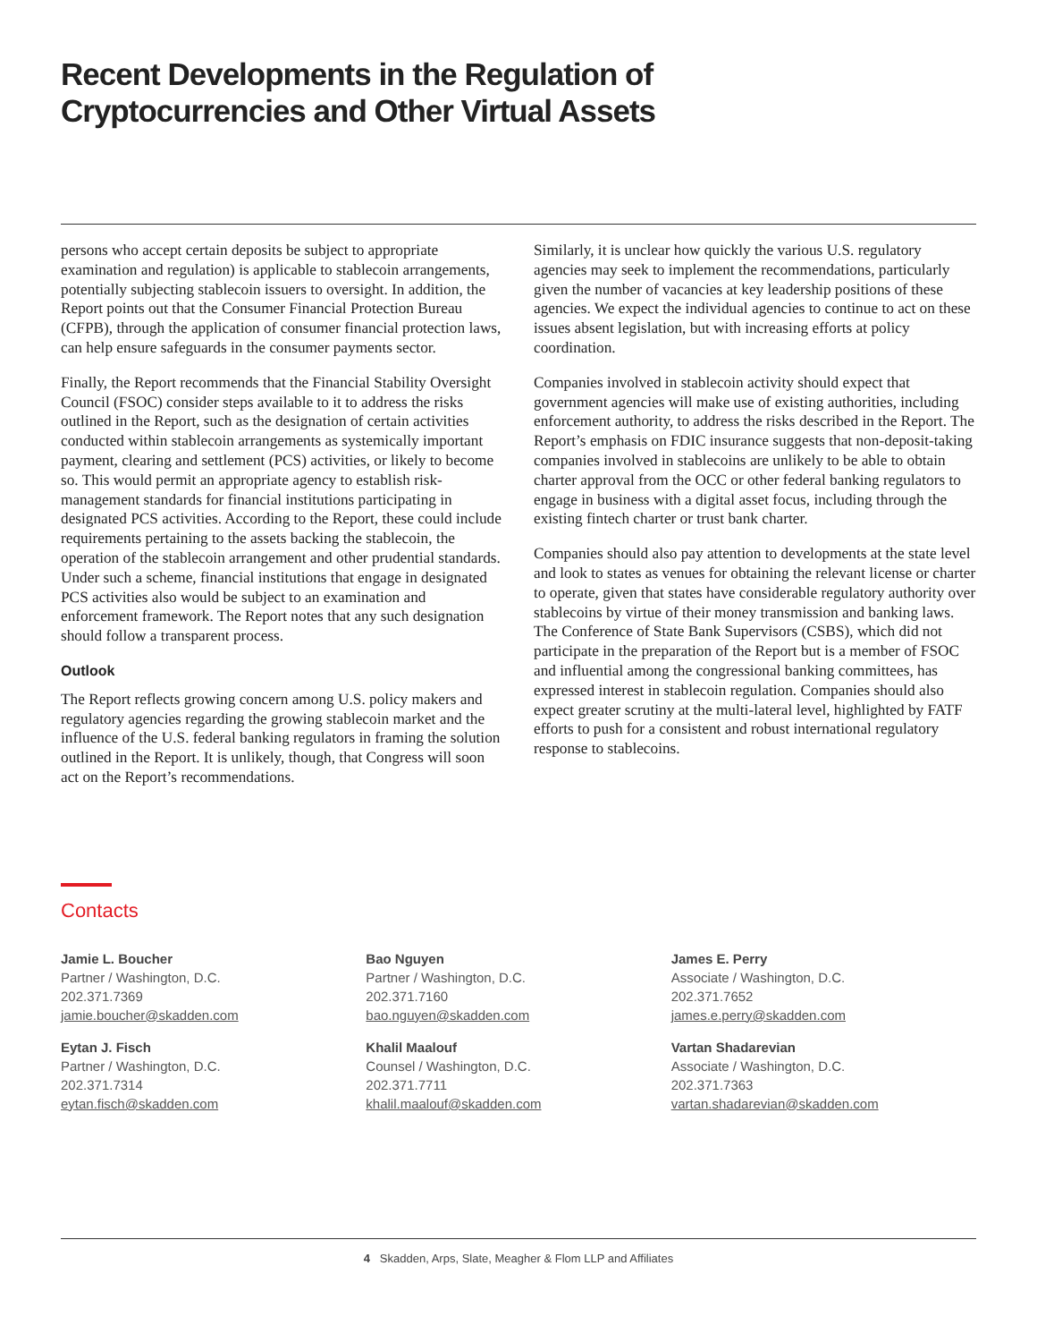Recent Developments in the Regulation of
Cryptocurrencies and Other Virtual Assets
persons who accept certain deposits be subject to appropriate examination and regulation) is applicable to stablecoin arrangements, potentially subjecting stablecoin issuers to oversight. In addition, the Report points out that the Consumer Financial Protection Bureau (CFPB), through the application of consumer financial protection laws, can help ensure safeguards in the consumer payments sector.
Finally, the Report recommends that the Financial Stability Oversight Council (FSOC) consider steps available to it to address the risks outlined in the Report, such as the designation of certain activities conducted within stablecoin arrangements as systemically important payment, clearing and settlement (PCS) activities, or likely to become so. This would permit an appropriate agency to establish risk-management standards for financial institutions participating in designated PCS activities. According to the Report, these could include requirements pertaining to the assets backing the stablecoin, the operation of the stablecoin arrangement and other prudential standards. Under such a scheme, financial institutions that engage in designated PCS activities also would be subject to an examination and enforcement framework. The Report notes that any such designation should follow a transparent process.
Outlook
The Report reflects growing concern among U.S. policy makers and regulatory agencies regarding the growing stablecoin market and the influence of the U.S. federal banking regulators in framing the solution outlined in the Report. It is unlikely, though, that Congress will soon act on the Report’s recommendations.
Similarly, it is unclear how quickly the various U.S. regulatory agencies may seek to implement the recommendations, particularly given the number of vacancies at key leadership positions of these agencies. We expect the individual agencies to continue to act on these issues absent legislation, but with increasing efforts at policy coordination.
Companies involved in stablecoin activity should expect that government agencies will make use of existing authorities, including enforcement authority, to address the risks described in the Report. The Report’s emphasis on FDIC insurance suggests that non-deposit-taking companies involved in stablecoins are unlikely to be able to obtain charter approval from the OCC or other federal banking regulators to engage in business with a digital asset focus, including through the existing fintech charter or trust bank charter.
Companies should also pay attention to developments at the state level and look to states as venues for obtaining the relevant license or charter to operate, given that states have considerable regulatory authority over stablecoins by virtue of their money transmission and banking laws. The Conference of State Bank Supervisors (CSBS), which did not participate in the preparation of the Report but is a member of FSOC and influential among the congressional banking committees, has expressed interest in stablecoin regulation. Companies should also expect greater scrutiny at the multi-lateral level, highlighted by FATF efforts to push for a consistent and robust international regulatory response to stablecoins.
Contacts
Jamie L. Boucher
Partner / Washington, D.C.
202.371.7369
jamie.boucher@skadden.com
Eytan J. Fisch
Partner / Washington, D.C.
202.371.7314
eytan.fisch@skadden.com
Bao Nguyen
Partner / Washington, D.C.
202.371.7160
bao.nguyen@skadden.com
Khalil Maalouf
Counsel / Washington, D.C.
202.371.7711
khalil.maalouf@skadden.com
James E. Perry
Associate / Washington, D.C.
202.371.7652
james.e.perry@skadden.com
Vartan Shadarevian
Associate / Washington, D.C.
202.371.7363
vartan.shadarevian@skadden.com
4 Skadden, Arps, Slate, Meagher & Flom LLP and Affiliates